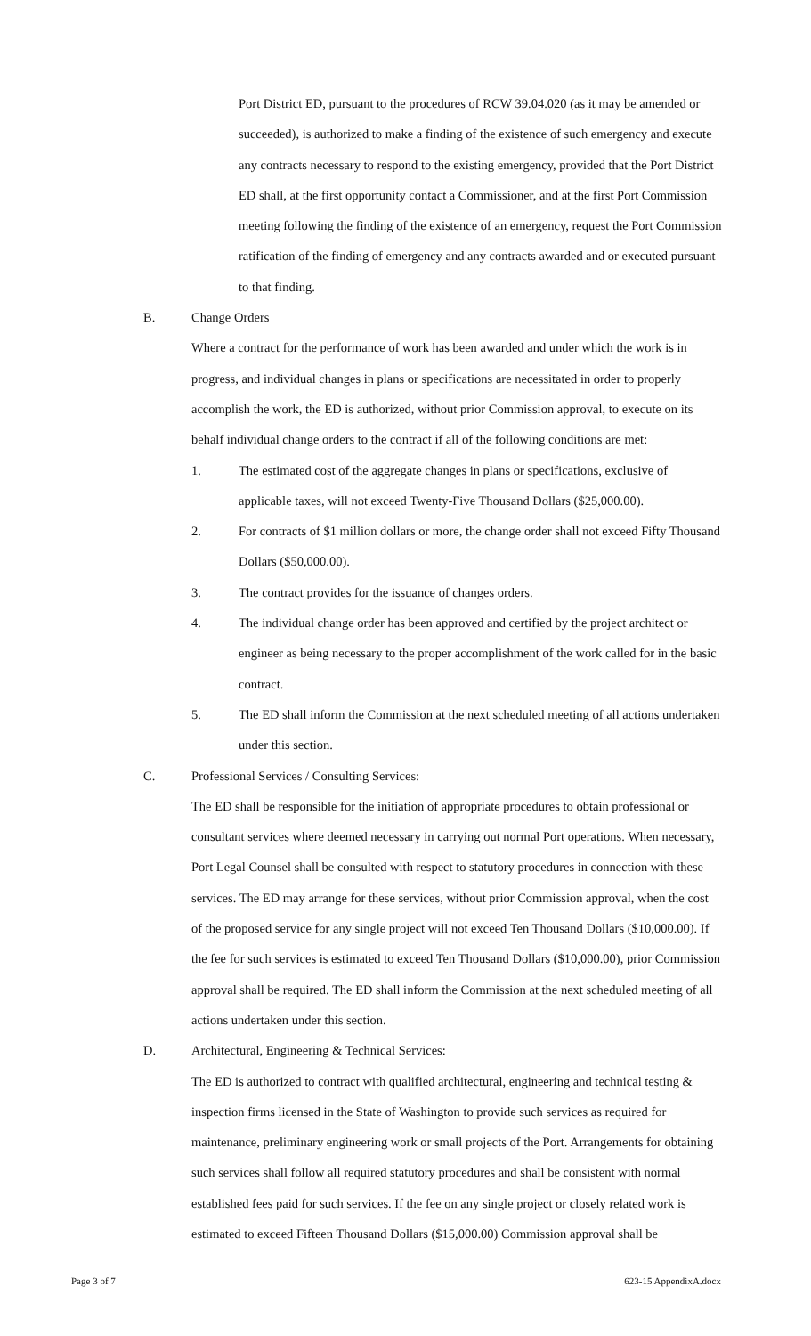Port District ED, pursuant to the procedures of RCW 39.04.020 (as it may be amended or succeeded), is authorized to make a finding of the existence of such emergency and execute any contracts necessary to respond to the existing emergency, provided that the Port District ED shall, at the first opportunity contact a Commissioner, and at the first Port Commission meeting following the finding of the existence of an emergency, request the Port Commission ratification of the finding of emergency and any contracts awarded and or executed pursuant to that finding.
B. Change Orders
Where a contract for the performance of work has been awarded and under which the work is in progress, and individual changes in plans or specifications are necessitated in order to properly accomplish the work, the ED is authorized, without prior Commission approval, to execute on its behalf individual change orders to the contract if all of the following conditions are met:
1. The estimated cost of the aggregate changes in plans or specifications, exclusive of applicable taxes, will not exceed Twenty-Five Thousand Dollars ($25,000.00).
2. For contracts of $1 million dollars or more, the change order shall not exceed Fifty Thousand Dollars ($50,000.00).
3. The contract provides for the issuance of changes orders.
4. The individual change order has been approved and certified by the project architect or engineer as being necessary to the proper accomplishment of the work called for in the basic contract.
5. The ED shall inform the Commission at the next scheduled meeting of all actions undertaken under this section.
C. Professional Services / Consulting Services:
The ED shall be responsible for the initiation of appropriate procedures to obtain professional or consultant services where deemed necessary in carrying out normal Port operations. When necessary, Port Legal Counsel shall be consulted with respect to statutory procedures in connection with these services. The ED may arrange for these services, without prior Commission approval, when the cost of the proposed service for any single project will not exceed Ten Thousand Dollars ($10,000.00). If the fee for such services is estimated to exceed Ten Thousand Dollars ($10,000.00), prior Commission approval shall be required. The ED shall inform the Commission at the next scheduled meeting of all actions undertaken under this section.
D. Architectural, Engineering & Technical Services:
The ED is authorized to contract with qualified architectural, engineering and technical testing & inspection firms licensed in the State of Washington to provide such services as required for maintenance, preliminary engineering work or small projects of the Port. Arrangements for obtaining such services shall follow all required statutory procedures and shall be consistent with normal established fees paid for such services. If the fee on any single project or closely related work is estimated to exceed Fifteen Thousand Dollars ($15,000.00) Commission approval shall be
Page 3 of 7 623-15 AppendixA.docx